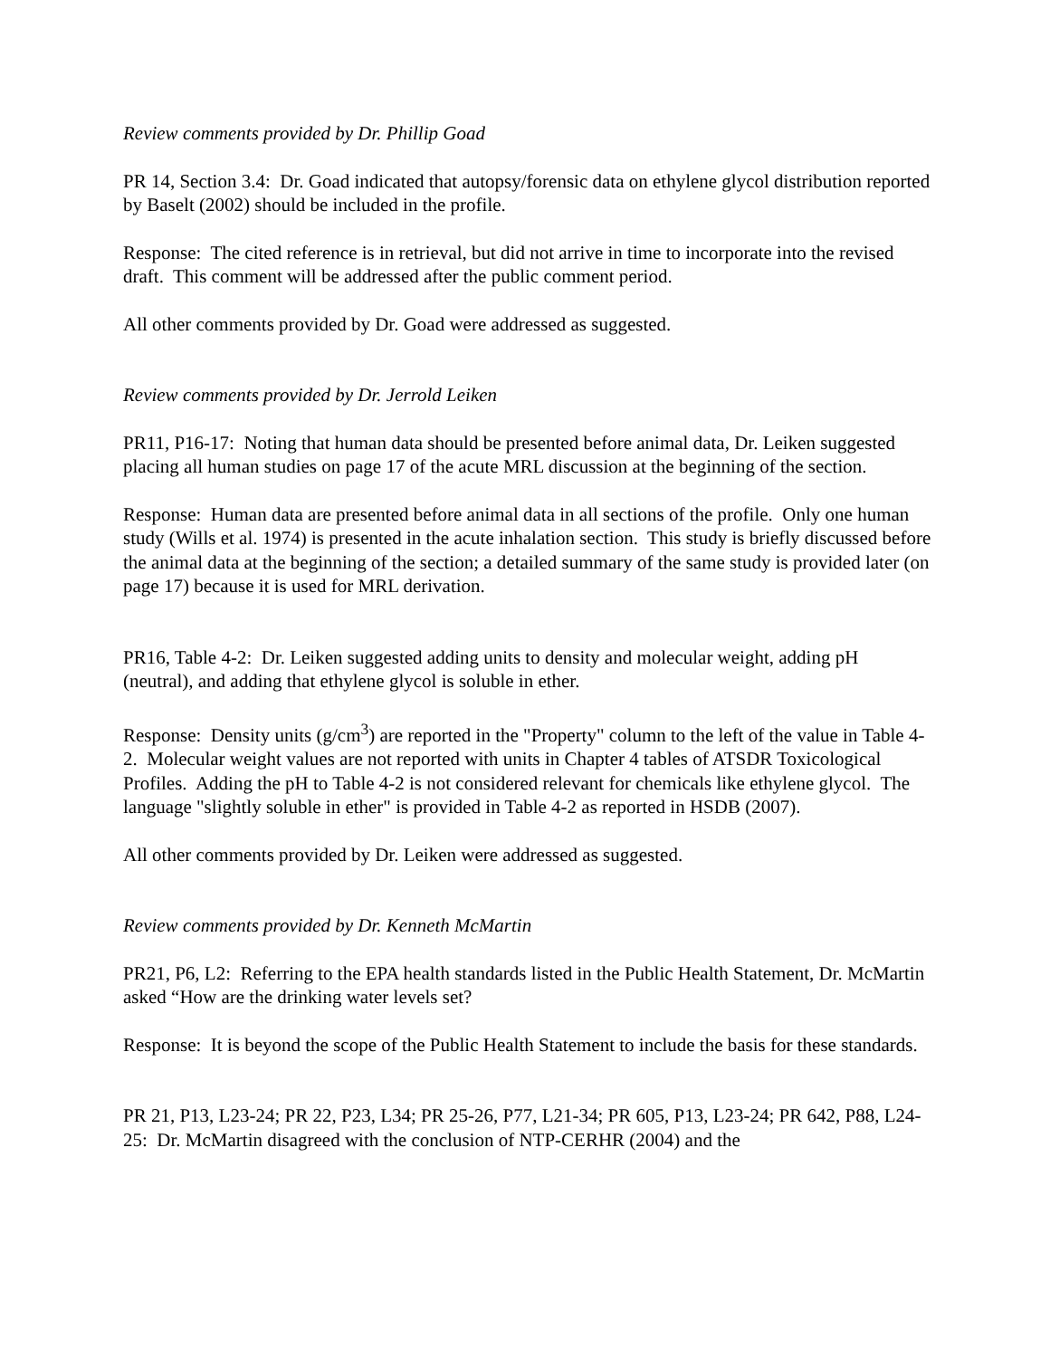Review comments provided by Dr. Phillip Goad
PR 14, Section 3.4: Dr. Goad indicated that autopsy/forensic data on ethylene glycol distribution reported by Baselt (2002) should be included in the profile.
Response: The cited reference is in retrieval, but did not arrive in time to incorporate into the revised draft. This comment will be addressed after the public comment period.
All other comments provided by Dr. Goad were addressed as suggested.
Review comments provided by Dr. Jerrold Leiken
PR11, P16-17: Noting that human data should be presented before animal data, Dr. Leiken suggested placing all human studies on page 17 of the acute MRL discussion at the beginning of the section.
Response: Human data are presented before animal data in all sections of the profile. Only one human study (Wills et al. 1974) is presented in the acute inhalation section. This study is briefly discussed before the animal data at the beginning of the section; a detailed summary of the same study is provided later (on page 17) because it is used for MRL derivation.
PR16, Table 4-2: Dr. Leiken suggested adding units to density and molecular weight, adding pH (neutral), and adding that ethylene glycol is soluble in ether.
Response: Density units (g/cm<sup>3</sup>) are reported in the "Property" column to the left of the value in Table 4-2. Molecular weight values are not reported with units in Chapter 4 tables of ATSDR Toxicological Profiles. Adding the pH to Table 4-2 is not considered relevant for chemicals like ethylene glycol. The language "slightly soluble in ether" is provided in Table 4-2 as reported in HSDB (2007).
All other comments provided by Dr. Leiken were addressed as suggested.
Review comments provided by Dr. Kenneth McMartin
PR21, P6, L2: Referring to the EPA health standards listed in the Public Health Statement, Dr. McMartin asked “How are the drinking water levels set?
Response: It is beyond the scope of the Public Health Statement to include the basis for these standards.
PR 21, P13, L23-24; PR 22, P23, L34; PR 25-26, P77, L21-34; PR 605, P13, L23-24; PR 642, P88, L24-25: Dr. McMartin disagreed with the conclusion of NTP-CERHR (2004) and the